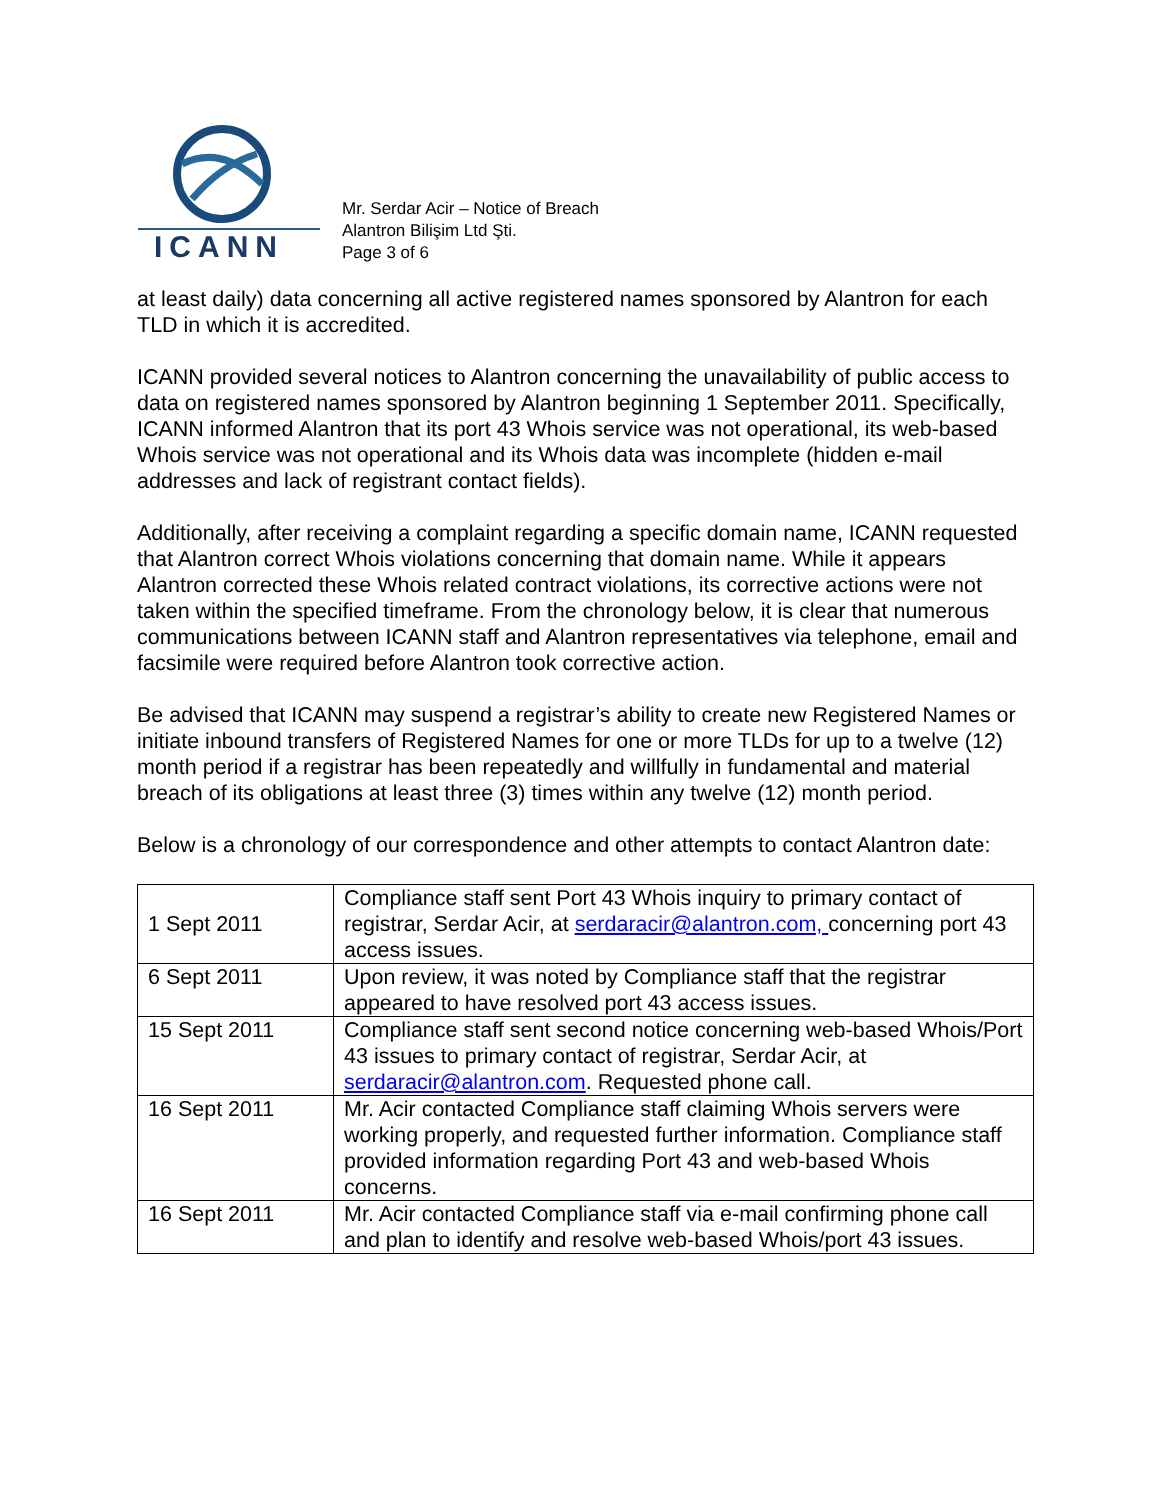ICANN
Mr. Serdar Acir – Notice of Breach
Alantron Bilişim Ltd Şti.
Page 3 of 6
at least daily) data concerning all active registered names sponsored by Alantron for each TLD in which it is accredited.
ICANN provided several notices to Alantron concerning the unavailability of public access to data on registered names sponsored by Alantron beginning 1 September 2011. Specifically, ICANN informed Alantron that its port 43 Whois service was not operational, its web-based Whois service was not operational and its Whois data was incomplete (hidden e-mail addresses and lack of registrant contact fields).
Additionally, after receiving a complaint regarding a specific domain name, ICANN requested that Alantron correct Whois violations concerning that domain name. While it appears Alantron corrected these Whois related contract violations, its corrective actions were not taken within the specified timeframe. From the chronology below, it is clear that numerous communications between ICANN staff and Alantron representatives via telephone, email and facsimile were required before Alantron took corrective action.
Be advised that ICANN may suspend a registrar’s ability to create new Registered Names or initiate inbound transfers of Registered Names for one or more TLDs for up to a twelve (12) month period if a registrar has been repeatedly and willfully in fundamental and material breach of its obligations at least three (3) times within any twelve (12) month period.
Below is a chronology of our correspondence and other attempts to contact Alantron date:
| 1 Sept 2011 | Compliance staff sent Port 43 Whois inquiry to primary contact of registrar, Serdar Acir, at serdaracir@alantron.com, concerning port 43 access issues. |
| 6 Sept 2011 | Upon review, it was noted by Compliance staff that the registrar appeared to have resolved port 43 access issues. |
| 15 Sept 2011 | Compliance staff sent second notice concerning web-based Whois/Port 43 issues to primary contact of registrar, Serdar Acir, at serdaracir@alantron.com . Requested phone call. |
| 16 Sept 2011 | Mr. Acir contacted Compliance staff claiming Whois servers were working properly, and requested further information. Compliance staff provided information regarding Port 43 and web-based Whois concerns. |
| 16 Sept 2011 | Mr. Acir contacted Compliance staff via e-mail confirming phone call and plan to identify and resolve web-based Whois/port 43 issues. |